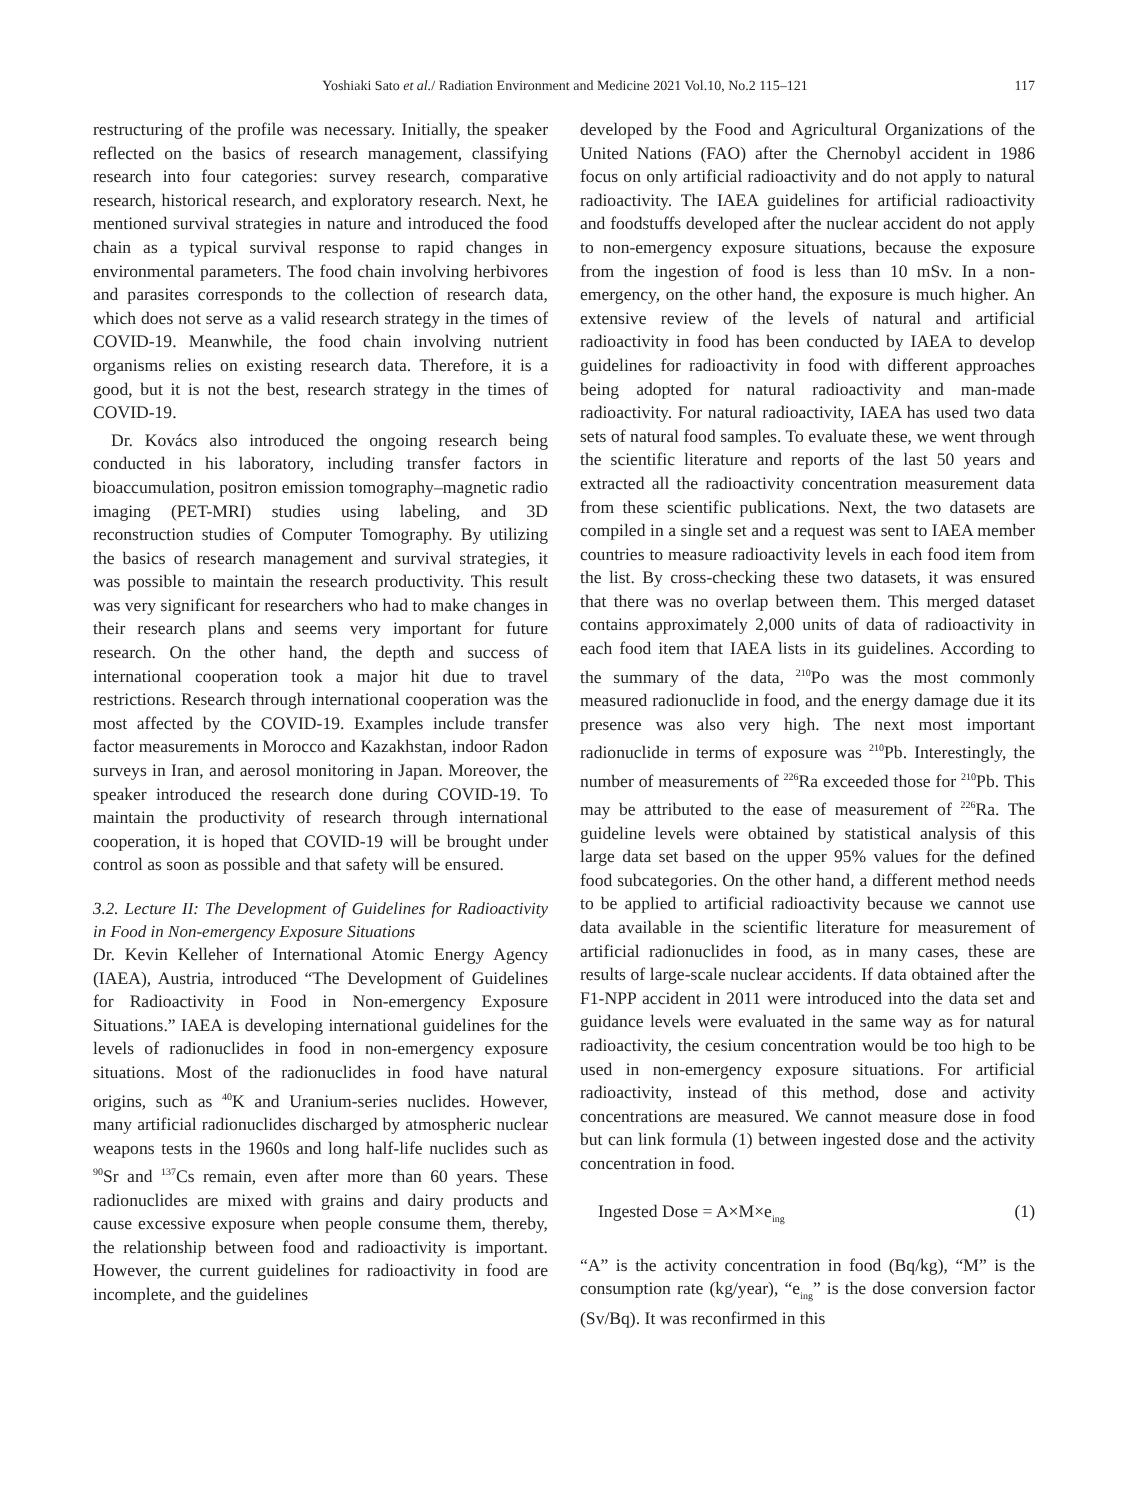Yoshiaki Sato et al./ Radiation Environment and Medicine 2021 Vol.10, No.2 115–121 117
restructuring of the profile was necessary. Initially, the speaker reflected on the basics of research management, classifying research into four categories: survey research, comparative research, historical research, and exploratory research. Next, he mentioned survival strategies in nature and introduced the food chain as a typical survival response to rapid changes in environmental parameters. The food chain involving herbivores and parasites corresponds to the collection of research data, which does not serve as a valid research strategy in the times of COVID-19. Meanwhile, the food chain involving nutrient organisms relies on existing research data. Therefore, it is a good, but it is not the best, research strategy in the times of COVID-19.
Dr. Kovács also introduced the ongoing research being conducted in his laboratory, including transfer factors in bioaccumulation, positron emission tomography–magnetic radio imaging (PET-MRI) studies using labeling, and 3D reconstruction studies of Computer Tomography. By utilizing the basics of research management and survival strategies, it was possible to maintain the research productivity. This result was very significant for researchers who had to make changes in their research plans and seems very important for future research. On the other hand, the depth and success of international cooperation took a major hit due to travel restrictions. Research through international cooperation was the most affected by the COVID-19. Examples include transfer factor measurements in Morocco and Kazakhstan, indoor Radon surveys in Iran, and aerosol monitoring in Japan. Moreover, the speaker introduced the research done during COVID-19. To maintain the productivity of research through international cooperation, it is hoped that COVID-19 will be brought under control as soon as possible and that safety will be ensured.
3.2. Lecture II: The Development of Guidelines for Radioactivity in Food in Non-emergency Exposure Situations
Dr. Kevin Kelleher of International Atomic Energy Agency (IAEA), Austria, introduced “The Development of Guidelines for Radioactivity in Food in Non-emergency Exposure Situations.” IAEA is developing international guidelines for the levels of radionuclides in food in non-emergency exposure situations. Most of the radionuclides in food have natural origins, such as <sup>40</sup>K and Uranium-series nuclides. However, many artificial radionuclides discharged by atmospheric nuclear weapons tests in the 1960s and long half-life nuclides such as <sup>90</sup>Sr and <sup>137</sup>Cs remain, even after more than 60 years. These radionuclides are mixed with grains and dairy products and cause excessive exposure when people consume them, thereby, the relationship between food and radioactivity is important. However, the current guidelines for radioactivity in food are incomplete, and the guidelines
developed by the Food and Agricultural Organizations of the United Nations (FAO) after the Chernobyl accident in 1986 focus on only artificial radioactivity and do not apply to natural radioactivity. The IAEA guidelines for artificial radioactivity and foodstuffs developed after the nuclear accident do not apply to non-emergency exposure situations, because the exposure from the ingestion of food is less than 10 mSv. In a non-emergency, on the other hand, the exposure is much higher. An extensive review of the levels of natural and artificial radioactivity in food has been conducted by IAEA to develop guidelines for radioactivity in food with different approaches being adopted for natural radioactivity and man-made radioactivity. For natural radioactivity, IAEA has used two data sets of natural food samples. To evaluate these, we went through the scientific literature and reports of the last 50 years and extracted all the radioactivity concentration measurement data from these scientific publications. Next, the two datasets are compiled in a single set and a request was sent to IAEA member countries to measure radioactivity levels in each food item from the list. By cross-checking these two datasets, it was ensured that there was no overlap between them. This merged dataset contains approximately 2,000 units of data of radioactivity in each food item that IAEA lists in its guidelines. According to the summary of the data, <sup>210</sup>Po was the most commonly measured radionuclide in food, and the energy damage due it its presence was also very high. The next most important radionuclide in terms of exposure was <sup>210</sup>Pb. Interestingly, the number of measurements of <sup>226</sup>Ra exceeded those for <sup>210</sup>Pb. This may be attributed to the ease of measurement of <sup>226</sup>Ra. The guideline levels were obtained by statistical analysis of this large data set based on the upper 95% values for the defined food subcategories. On the other hand, a different method needs to be applied to artificial radioactivity because we cannot use data available in the scientific literature for measurement of artificial radionuclides in food, as in many cases, these are results of large-scale nuclear accidents. If data obtained after the F1-NPP accident in 2011 were introduced into the data set and guidance levels were evaluated in the same way as for natural radioactivity, the cesium concentration would be too high to be used in non-emergency exposure situations. For artificial radioactivity, instead of this method, dose and activity concentrations are measured. We cannot measure dose in food but can link formula (1) between ingested dose and the activity concentration in food.
Ingested Dose = A×M×e<sub>ing</sub> (1)
“A” is the activity concentration in food (Bq/kg), “M” is the consumption rate (kg/year), “e<sub>ing</sub>” is the dose conversion factor (Sv/Bq). It was reconfirmed in this